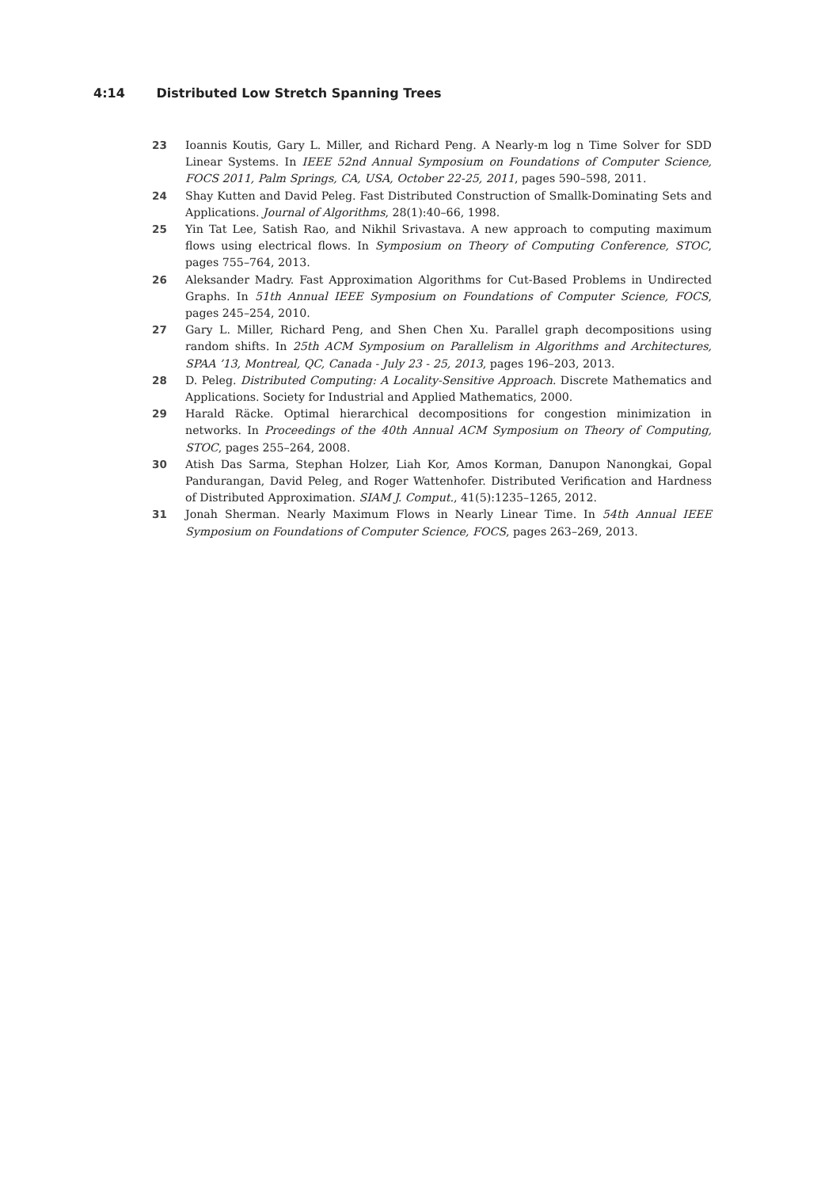4:14 Distributed Low Stretch Spanning Trees
23 Ioannis Koutis, Gary L. Miller, and Richard Peng. A Nearly-m log n Time Solver for SDD Linear Systems. In IEEE 52nd Annual Symposium on Foundations of Computer Science, FOCS 2011, Palm Springs, CA, USA, October 22-25, 2011, pages 590–598, 2011.
24 Shay Kutten and David Peleg. Fast Distributed Construction of Smallk-Dominating Sets and Applications. Journal of Algorithms, 28(1):40–66, 1998.
25 Yin Tat Lee, Satish Rao, and Nikhil Srivastava. A new approach to computing maximum flows using electrical flows. In Symposium on Theory of Computing Conference, STOC, pages 755–764, 2013.
26 Aleksander Madry. Fast Approximation Algorithms for Cut-Based Problems in Undirected Graphs. In 51th Annual IEEE Symposium on Foundations of Computer Science, FOCS, pages 245–254, 2010.
27 Gary L. Miller, Richard Peng, and Shen Chen Xu. Parallel graph decompositions using random shifts. In 25th ACM Symposium on Parallelism in Algorithms and Architectures, SPAA ’13, Montreal, QC, Canada - July 23 - 25, 2013, pages 196–203, 2013.
28 D. Peleg. Distributed Computing: A Locality-Sensitive Approach. Discrete Mathematics and Applications. Society for Industrial and Applied Mathematics, 2000.
29 Harald Räcke. Optimal hierarchical decompositions for congestion minimization in networks. In Proceedings of the 40th Annual ACM Symposium on Theory of Computing, STOC, pages 255–264, 2008.
30 Atish Das Sarma, Stephan Holzer, Liah Kor, Amos Korman, Danupon Nanongkai, Gopal Pandurangan, David Peleg, and Roger Wattenhofer. Distributed Verification and Hardness of Distributed Approximation. SIAM J. Comput., 41(5):1235–1265, 2012.
31 Jonah Sherman. Nearly Maximum Flows in Nearly Linear Time. In 54th Annual IEEE Symposium on Foundations of Computer Science, FOCS, pages 263–269, 2013.